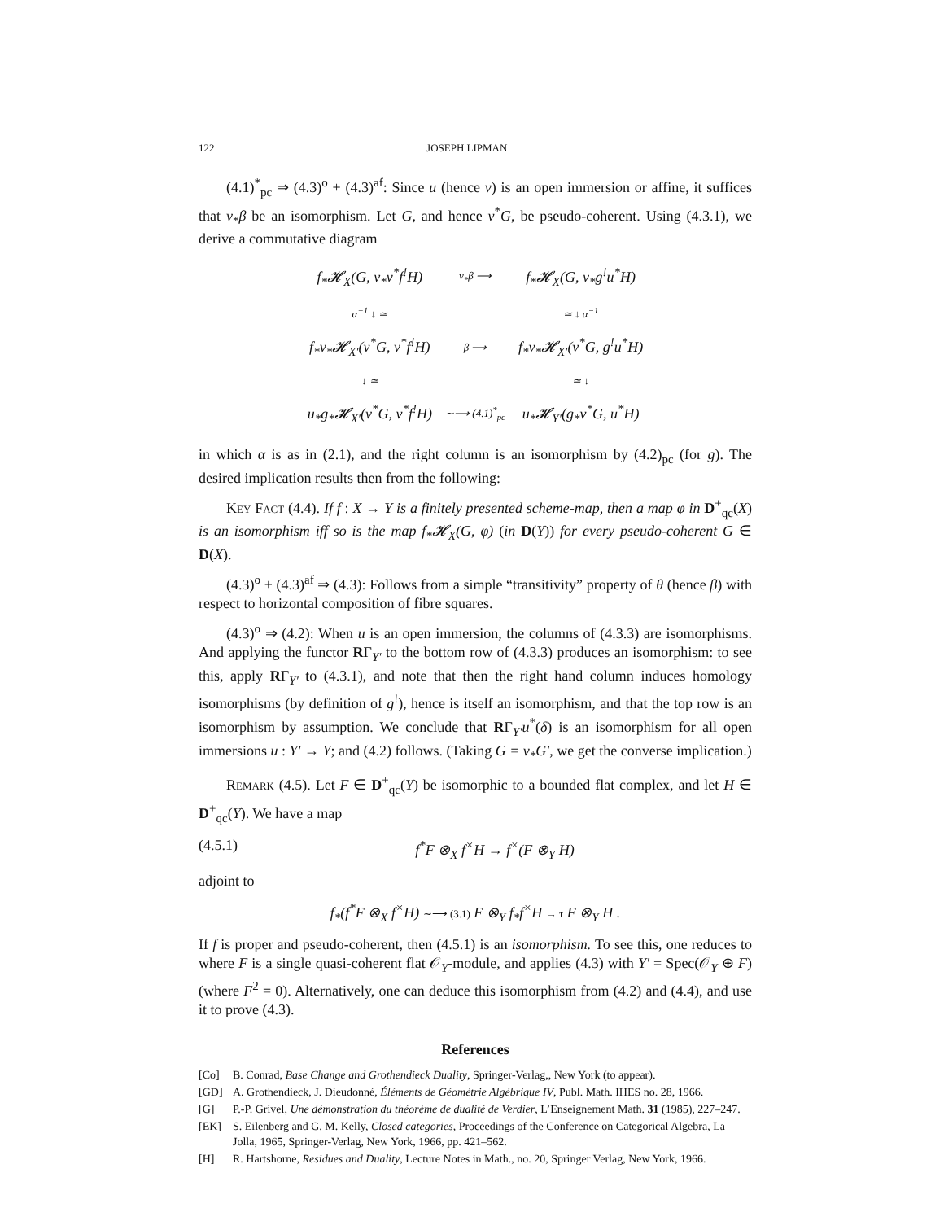122 JOSEPH LIPMAN
(4.1)<sup>*</sup><sub>pc</sub> ⇒ (4.3)<sup>o</sup> + (4.3)<sup>af</sup>: Since u (hence v) is an open immersion or affine, it suffices that v<sub>*</sub>β be an isomorphism. Let G, and hence v<sup>*</sup>G, be pseudo-coherent. Using (4.3.1), we derive a commutative diagram
| f<sub>*</sub>𝓗<sub>X</sub>(G, v<sub>*</sub>v<sup>*</sup>f<sup>!</sup>H) | v<sub>*</sub>β ⟶ | f<sub>*</sub>𝓗<sub>X</sub>(G, v<sub>*</sub>g<sup>!</sup>u<sup>*</sup>H) |
| α<sup>−1</sup> ↓ ≃ | | ≃ ↓ α<sup>−1</sup> |
| f<sub>*</sub>v<sub>*</sub>𝓗<sub>X′</sub>(v<sup>*</sup>G, v<sup>*</sup>f<sup>!</sup>H) | β ⟶ | f<sub>*</sub>v<sub>*</sub>𝓗<sub>X′</sub>(v<sup>*</sup>G, g<sup>!</sup>u<sup>*</sup>H) |
| ↓ ≃ | | ≃ ↓ |
| u<sub>*</sub>g<sub>*</sub>𝓗<sub>X′</sub>(v<sup>*</sup>G, v<sup>*</sup>f<sup>!</sup>H) | ∼⟶ (4.1)<sup>*</sup><sub>pc</sub> | u<sub>*</sub>𝓗<sub>Y′</sub>(g<sub>*</sub>v<sup>*</sup>G, u<sup>*</sup>H) |
in which α is as in (2.1), and the right column is an isomorphism by (4.2)<sub>pc</sub> (for g). The desired implication results then from the following:
Key Fact (4.4). If f : X → Y is a finitely presented scheme-map, then a map φ in D<sup>+</sup><sub>qc</sub>(X) is an isomorphism iff so is the map f<sub>*</sub>𝓗<sub>X</sub>(G, φ) (in D(Y)) for every pseudo-coherent G ∈ D(X).
(4.3)<sup>o</sup> + (4.3)<sup>af</sup> ⇒ (4.3): Follows from a simple “transitivity” property of θ (hence β) with respect to horizontal composition of fibre squares.
(4.3)<sup>o</sup> ⇒ (4.2): When u is an open immersion, the columns of (4.3.3) are isomorphisms. And applying the functor RΓ<sub>Y′</sub> to the bottom row of (4.3.3) produces an isomorphism: to see this, apply RΓ<sub>Y′</sub> to (4.3.1), and note that then the right hand column induces homology isomorphisms (by definition of g<sup>!</sup>), hence is itself an isomorphism, and that the top row is an isomorphism by assumption. We conclude that RΓ<sub>Y′</sub>u<sup>*</sup>(δ) is an isomorphism for all open immersions u : Y′ → Y; and (4.2) follows. (Taking G = v<sub>*</sub>G′, we get the converse implication.)
Remark (4.5). Let F ∈ D<sup>+</sup><sub>qc</sub>(Y) be isomorphic to a bounded flat complex, and let H ∈ D<sup>+</sup><sub>qc</sub>(Y). We have a map
(4.5.1) f<sup>*</sup>F ⊗<sub>X</sub> f<sup>×</sup>H → f<sup>×</sup>(F ⊗<sub>Y</sub> H)
adjoint to
f<sub>*</sub>(f<sup>*</sup>F ⊗<sub>X</sub> f<sup>×</sup>H) ∼⟶ (3.1) F ⊗<sub>Y</sub> f<sub>*</sub>f<sup>×</sup>H → τ F ⊗<sub>Y</sub> H .
If f is proper and pseudo-coherent, then (4.5.1) is an isomorphism. To see this, one reduces to where F is a single quasi-coherent flat 𝒪<sub>Y</sub>-module, and applies (4.3) with Y′ = Spec(𝒪<sub>Y</sub> ⊕ F) (where F<sup>2</sup> = 0). Alternatively, one can deduce this isomorphism from (4.2) and (4.4), and use it to prove (4.3).
References
[Co] B. Conrad, Base Change and Grothendieck Duality, Springer-Verlag,, New York (to appear).
[GD] A. Grothendieck, J. Dieudonné, Éléments de Géométrie Algébrique IV, Publ. Math. IHES no. 28, 1966.
[G] P.-P. Grivel, Une démonstration du théorème de dualité de Verdier, L’Enseignement Math. 31 (1985), 227–247.
[EK] S. Eilenberg and G. M. Kelly, Closed categories, Proceedings of the Conference on Categorical Algebra, La Jolla, 1965, Springer-Verlag, New York, 1966, pp. 421–562.
[H] R. Hartshorne, Residues and Duality, Lecture Notes in Math., no. 20, Springer Verlag, New York, 1966.